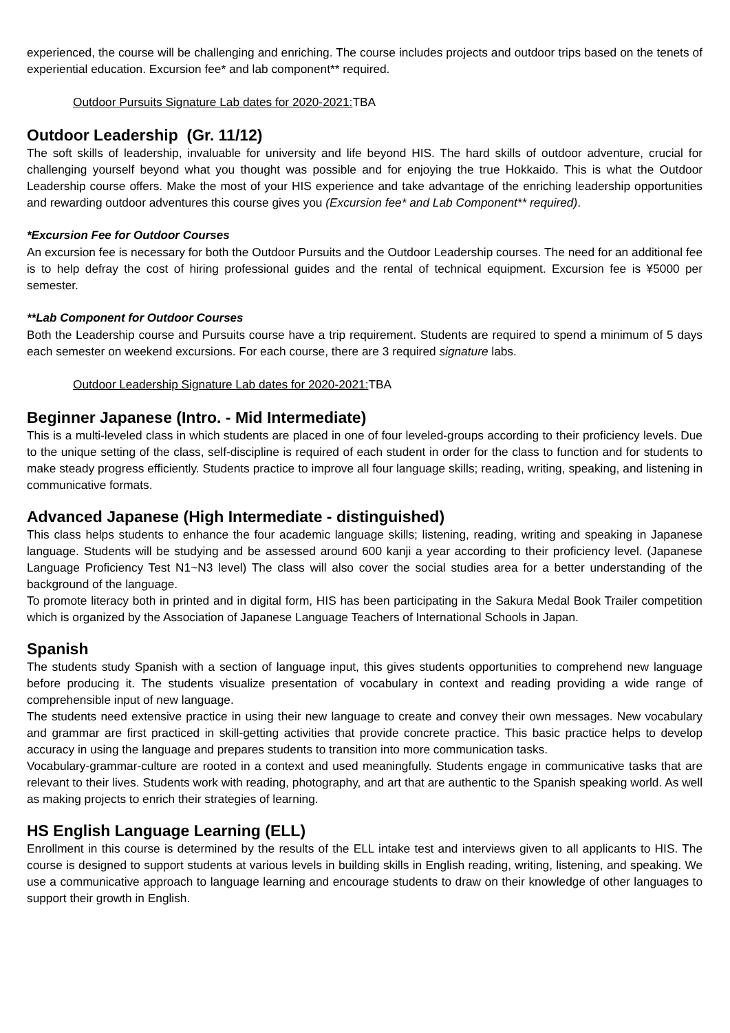experienced, the course will be challenging and enriching. The course includes projects and outdoor trips based on the tenets of experiential education. Excursion fee* and lab component** required.
Outdoor Pursuits Signature Lab dates for 2020-2021: TBA
Outdoor Leadership (Gr. 11/12)
The soft skills of leadership, invaluable for university and life beyond HIS. The hard skills of outdoor adventure, crucial for challenging yourself beyond what you thought was possible and for enjoying the true Hokkaido. This is what the Outdoor Leadership course offers. Make the most of your HIS experience and take advantage of the enriching leadership opportunities and rewarding outdoor adventures this course gives you (Excursion fee* and Lab Component** required).
*Excursion Fee for Outdoor Courses
An excursion fee is necessary for both the Outdoor Pursuits and the Outdoor Leadership courses. The need for an additional fee is to help defray the cost of hiring professional guides and the rental of technical equipment. Excursion fee is ¥5000 per semester.
**Lab Component for Outdoor Courses
Both the Leadership course and Pursuits course have a trip requirement. Students are required to spend a minimum of 5 days each semester on weekend excursions. For each course, there are 3 required signature labs.
Outdoor Leadership Signature Lab dates for 2020-2021: TBA
Beginner Japanese (Intro. - Mid Intermediate)
This is a multi-leveled class in which students are placed in one of four leveled-groups according to their proficiency levels. Due to the unique setting of the class, self-discipline is required of each student in order for the class to function and for students to make steady progress efficiently. Students practice to improve all four language skills; reading, writing, speaking, and listening in communicative formats.
Advanced Japanese (High Intermediate - distinguished)
This class helps students to enhance the four academic language skills; listening, reading, writing and speaking in Japanese language. Students will be studying and be assessed around 600 kanji a year according to their proficiency level. (Japanese Language Proficiency Test N1~N3 level) The class will also cover the social studies area for a better understanding of the background of the language.
To promote literacy both in printed and in digital form, HIS has been participating in the Sakura Medal Book Trailer competition which is organized by the Association of Japanese Language Teachers of International Schools in Japan.
Spanish
The students study Spanish with a section of language input, this gives students opportunities to comprehend new language before producing it. The students visualize presentation of vocabulary in context and reading providing a wide range of comprehensible input of new language.
The students need extensive practice in using their new language to create and convey their own messages. New vocabulary and grammar are first practiced in skill-getting activities that provide concrete practice. This basic practice helps to develop accuracy in using the language and prepares students to transition into more communication tasks.
Vocabulary-grammar-culture are rooted in a context and used meaningfully. Students engage in communicative tasks that are relevant to their lives. Students work with reading, photography, and art that are authentic to the Spanish speaking world. As well as making projects to enrich their strategies of learning.
HS English Language Learning (ELL)
Enrollment in this course is determined by the results of the ELL intake test and interviews given to all applicants to HIS. The course is designed to support students at various levels in building skills in English reading, writing, listening, and speaking. We use a communicative approach to language learning and encourage students to draw on their knowledge of other languages to support their growth in English.